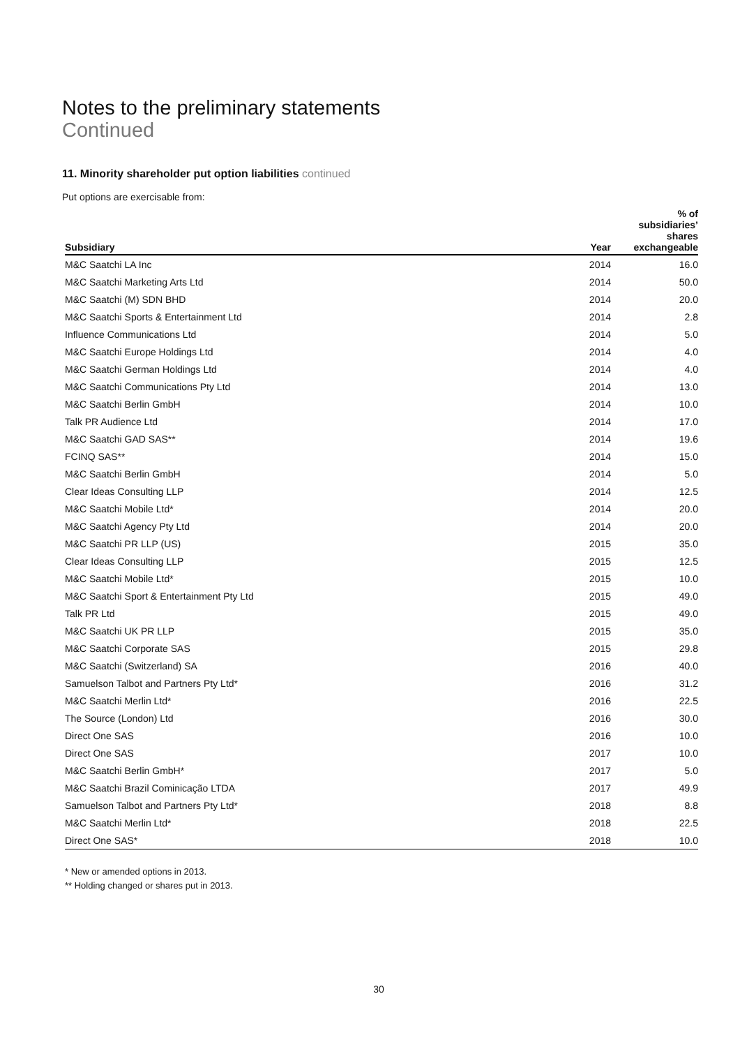Notes to the preliminary statements
Continued
11. Minority shareholder put option liabilities continued
Put options are exercisable from:
| Subsidiary | Year | % of subsidiaries’ shares exchangeable |
| --- | --- | --- |
| M&C Saatchi LA Inc | 2014 | 16.0 |
| M&C Saatchi Marketing Arts Ltd | 2014 | 50.0 |
| M&C Saatchi (M) SDN BHD | 2014 | 20.0 |
| M&C Saatchi Sports & Entertainment Ltd | 2014 | 2.8 |
| Influence Communications Ltd | 2014 | 5.0 |
| M&C Saatchi Europe Holdings Ltd | 2014 | 4.0 |
| M&C Saatchi German Holdings Ltd | 2014 | 4.0 |
| M&C Saatchi Communications Pty Ltd | 2014 | 13.0 |
| M&C Saatchi Berlin GmbH | 2014 | 10.0 |
| Talk PR Audience Ltd | 2014 | 17.0 |
| M&C Saatchi GAD SAS** | 2014 | 19.6 |
| FCINQ SAS** | 2014 | 15.0 |
| M&C Saatchi Berlin GmbH | 2014 | 5.0 |
| Clear Ideas Consulting LLP | 2014 | 12.5 |
| M&C Saatchi Mobile Ltd* | 2014 | 20.0 |
| M&C Saatchi Agency Pty Ltd | 2014 | 20.0 |
| M&C Saatchi PR LLP (US) | 2015 | 35.0 |
| Clear Ideas Consulting LLP | 2015 | 12.5 |
| M&C Saatchi Mobile Ltd* | 2015 | 10.0 |
| M&C Saatchi Sport & Entertainment Pty Ltd | 2015 | 49.0 |
| Talk PR Ltd | 2015 | 49.0 |
| M&C Saatchi UK PR LLP | 2015 | 35.0 |
| M&C Saatchi Corporate SAS | 2015 | 29.8 |
| M&C Saatchi (Switzerland) SA | 2016 | 40.0 |
| Samuelson Talbot and Partners Pty Ltd* | 2016 | 31.2 |
| M&C Saatchi Merlin Ltd* | 2016 | 22.5 |
| The Source (London) Ltd | 2016 | 30.0 |
| Direct One SAS | 2016 | 10.0 |
| Direct One SAS | 2017 | 10.0 |
| M&C Saatchi Berlin GmbH* | 2017 | 5.0 |
| M&C Saatchi Brazil Cominicação LTDA | 2017 | 49.9 |
| Samuelson Talbot and Partners Pty Ltd* | 2018 | 8.8 |
| M&C Saatchi Merlin Ltd* | 2018 | 22.5 |
| Direct One SAS* | 2018 | 10.0 |
* New or amended options in 2013.
** Holding changed or shares put in 2013.
30